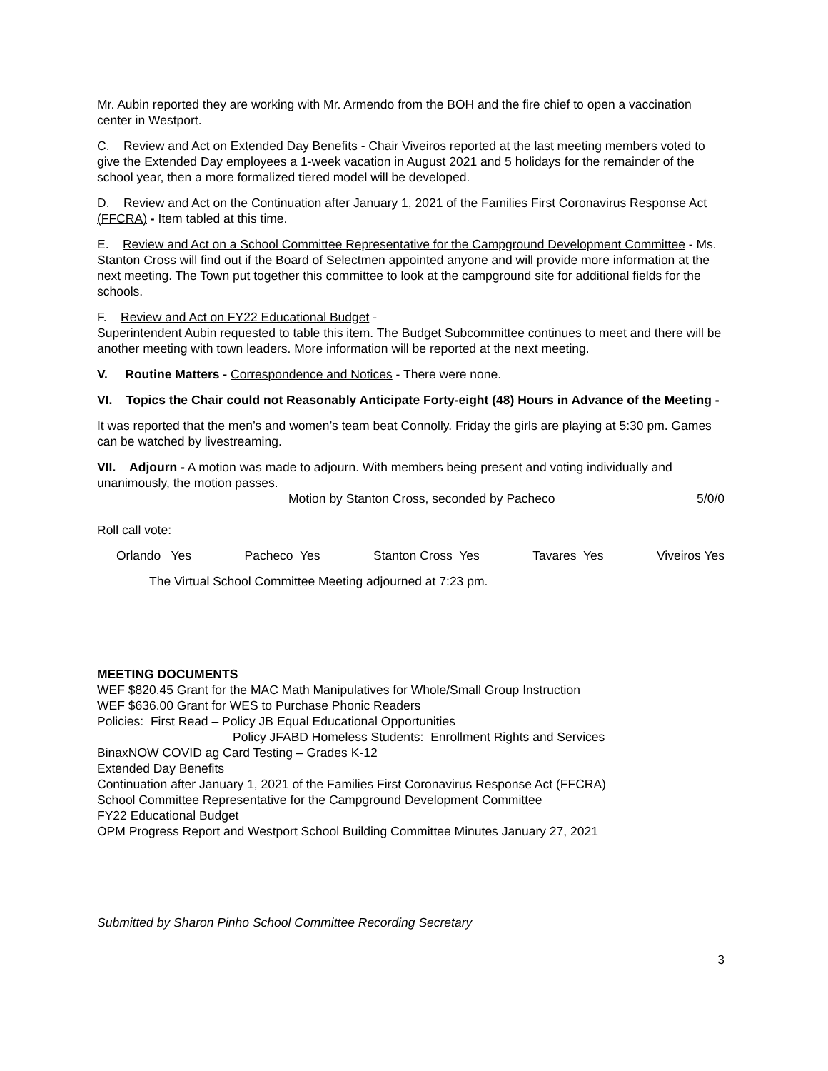Mr. Aubin reported they are working with Mr. Armendo from the BOH and the fire chief to open a vaccination center in Westport.
C. Review and Act on Extended Day Benefits - Chair Viveiros reported at the last meeting members voted to give the Extended Day employees a 1-week vacation in August 2021 and 5 holidays for the remainder of the school year, then a more formalized tiered model will be developed.
D. Review and Act on the Continuation after January 1, 2021 of the Families First Coronavirus Response Act (FFCRA) - Item tabled at this time.
E. Review and Act on a School Committee Representative for the Campground Development Committee - Ms. Stanton Cross will find out if the Board of Selectmen appointed anyone and will provide more information at the next meeting. The Town put together this committee to look at the campground site for additional fields for the schools.
F. Review and Act on FY22 Educational Budget -
Superintendent Aubin requested to table this item. The Budget Subcommittee continues to meet and there will be another meeting with town leaders. More information will be reported at the next meeting.
V. Routine Matters - Correspondence and Notices - There were none.
VI. Topics the Chair could not Reasonably Anticipate Forty-eight (48) Hours in Advance of the Meeting -
It was reported that the men’s and women’s team beat Connolly. Friday the girls are playing at 5:30 pm. Games can be watched by livestreaming.
VII. Adjourn - A motion was made to adjourn. With members being present and voting individually and unanimously, the motion passes.
Motion by Stanton Cross, seconded by Pacheco 5/0/0
Roll call vote:
Orlando Yes Pacheco Yes Stanton Cross Yes Tavares Yes Viveiros Yes
The Virtual School Committee Meeting adjourned at 7:23 pm.
MEETING DOCUMENTS
WEF $820.45 Grant for the MAC Math Manipulatives for Whole/Small Group Instruction
WEF $636.00 Grant for WES to Purchase Phonic Readers
Policies: First Read – Policy JB Equal Educational Opportunities
Policy JFABD Homeless Students: Enrollment Rights and Services
BinaxNOW COVID ag Card Testing – Grades K-12
Extended Day Benefits
Continuation after January 1, 2021 of the Families First Coronavirus Response Act (FFCRA)
School Committee Representative for the Campground Development Committee
FY22 Educational Budget
OPM Progress Report and Westport School Building Committee Minutes January 27, 2021
Submitted by Sharon Pinho School Committee Recording Secretary
3